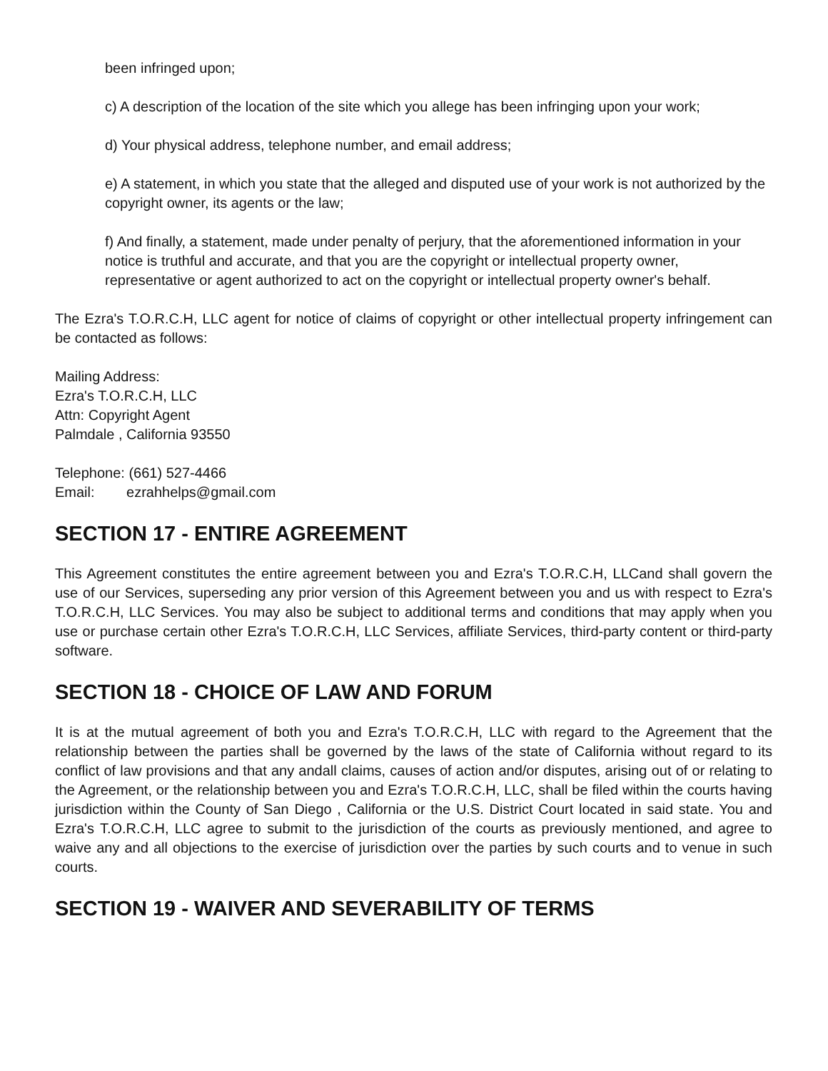been infringed upon;
c) A description of the location of the site which you allege has been infringing upon your work;
d) Your physical address, telephone number, and email address;
e) A statement, in which you state that the alleged and disputed use of your work is not authorized by the copyright owner, its agents or the law;
f) And finally, a statement, made under penalty of perjury, that the aforementioned information in your notice is truthful and accurate, and that you are the copyright or intellectual property owner, representative or agent authorized to act on the copyright or intellectual property owner's behalf.
The Ezra's T.O.R.C.H, LLC agent for notice of claims of copyright or other intellectual property infringement can be contacted as follows:
Mailing Address:
Ezra's T.O.R.C.H, LLC
Attn: Copyright Agent
Palmdale , California 93550
Telephone: (661) 527-4466
Email: ezrahhelps@gmail.com
SECTION 17 - ENTIRE AGREEMENT
This Agreement constitutes the entire agreement between you and Ezra's T.O.R.C.H, LLCand shall govern the use of our Services, superseding any prior version of this Agreement between you and us with respect to Ezra's T.O.R.C.H, LLC Services. You may also be subject to additional terms and conditions that may apply when you use or purchase certain other Ezra's T.O.R.C.H, LLC Services, affiliate Services, third-party content or third-party software.
SECTION 18 - CHOICE OF LAW AND FORUM
It is at the mutual agreement of both you and Ezra's T.O.R.C.H, LLC with regard to the Agreement that the relationship between the parties shall be governed by the laws of the state of California without regard to its conflict of law provisions and that any andall claims, causes of action and/or disputes, arising out of or relating to the Agreement, or the relationship between you and Ezra's T.O.R.C.H, LLC, shall be filed within the courts having jurisdiction within the County of San Diego , California or the U.S. District Court located in said state. You and Ezra's T.O.R.C.H, LLC agree to submit to the jurisdiction of the courts as previously mentioned, and agree to waive any and all objections to the exercise of jurisdiction over the parties by such courts and to venue in such courts.
SECTION 19 - WAIVER AND SEVERABILITY OF TERMS